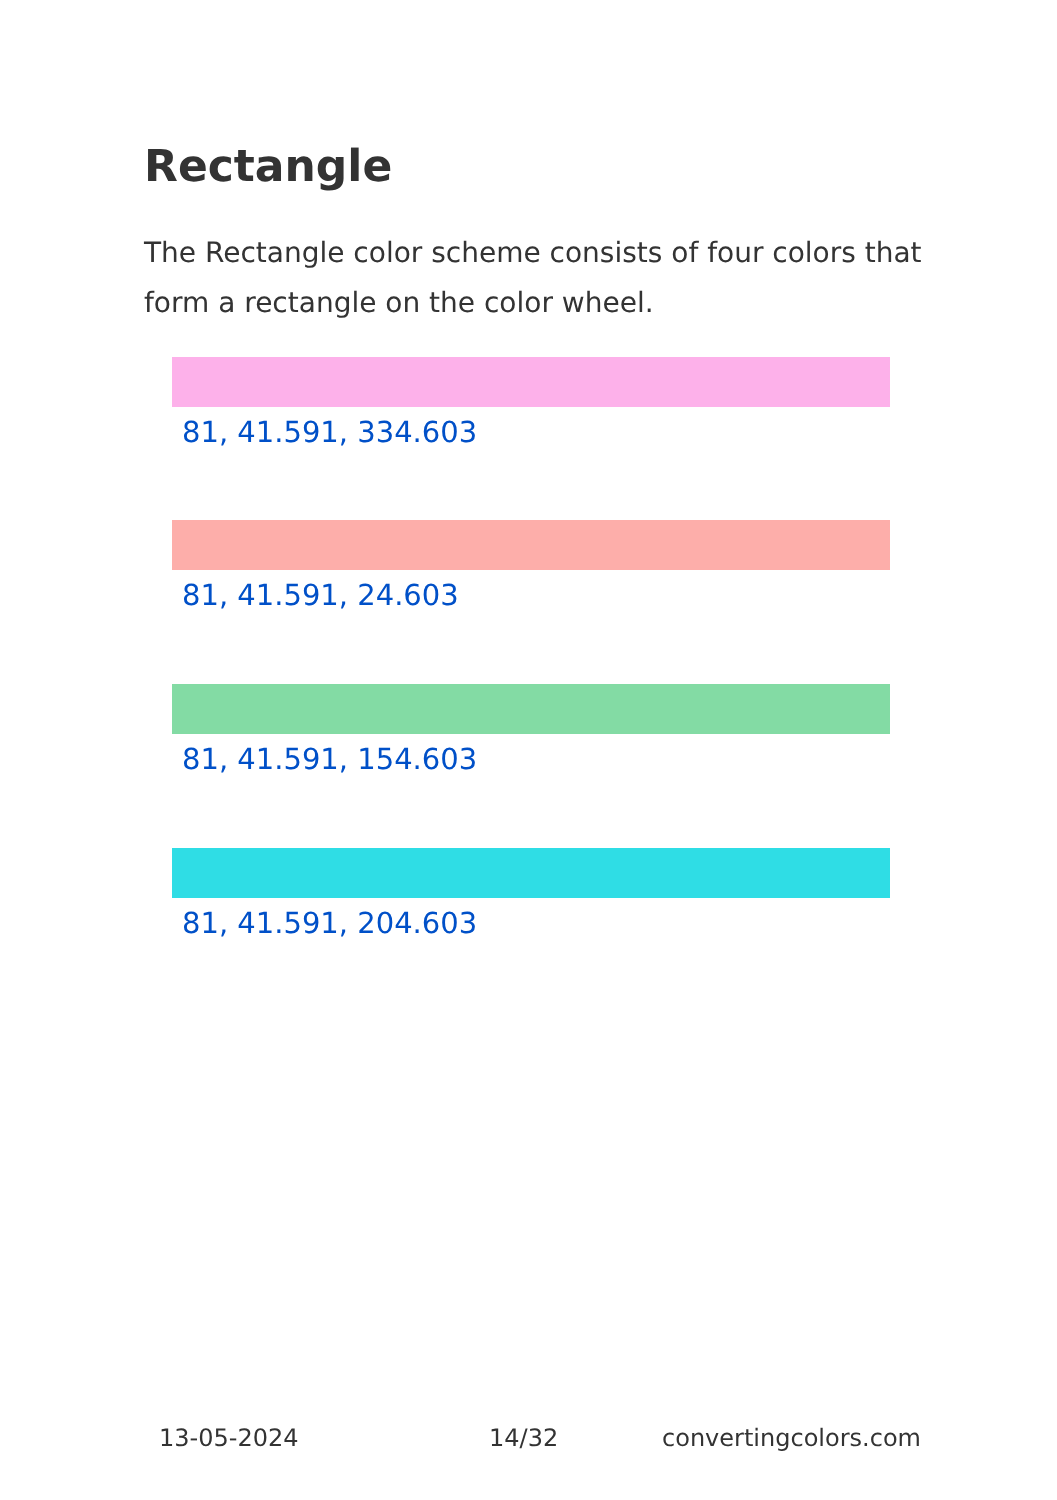Rectangle
The Rectangle color scheme consists of four colors that form a rectangle on the color wheel.
81, 41.591, 334.603
81, 41.591, 24.603
81, 41.591, 154.603
81, 41.591, 204.603
13-05-2024 14/32 convertingcolors.com